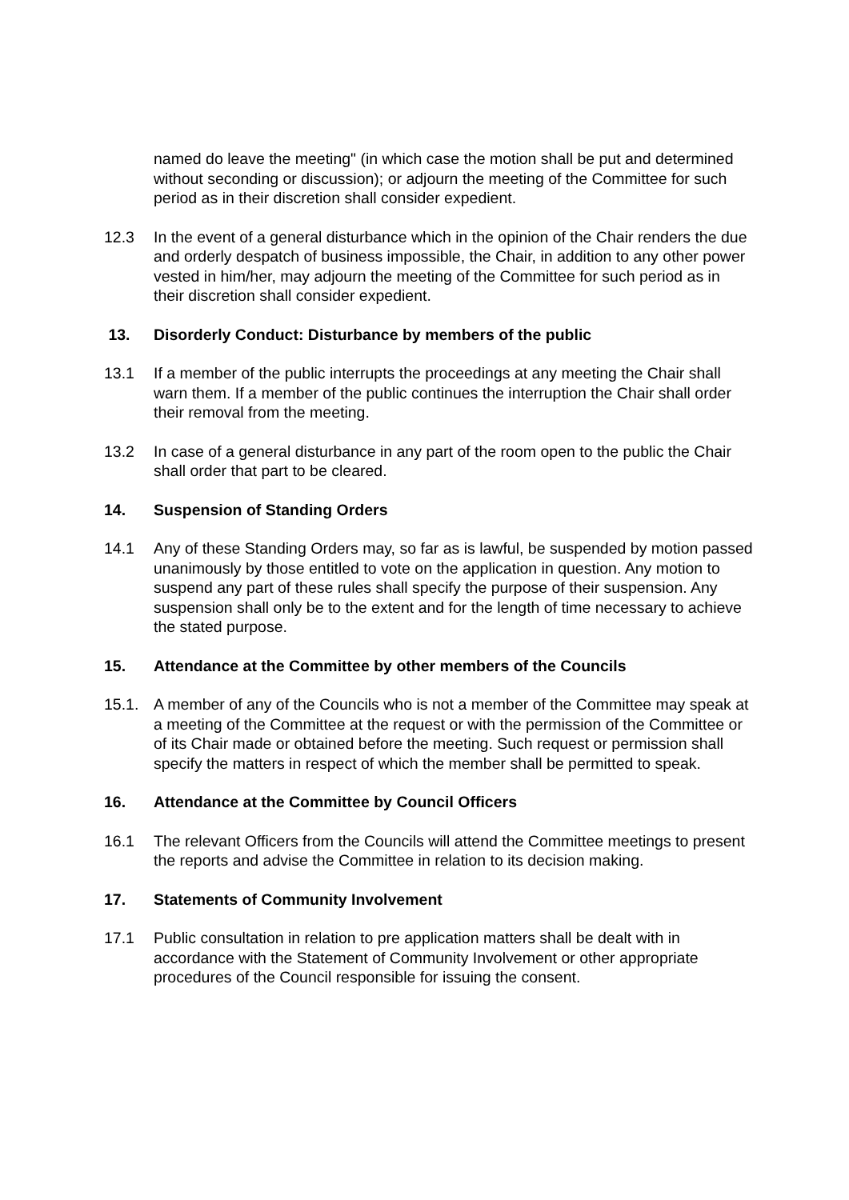named do leave the meeting" (in which case the motion shall be put and determined without seconding or discussion); or adjourn the meeting of the Committee for such period as in their discretion shall consider expedient.
12.3 In the event of a general disturbance which in the opinion of the Chair renders the due and orderly despatch of business impossible, the Chair, in addition to any other power vested in him/her, may adjourn the meeting of the Committee for such period as in their discretion shall consider expedient.
13. Disorderly Conduct: Disturbance by members of the public
13.1 If a member of the public interrupts the proceedings at any meeting the Chair shall warn them. If a member of the public continues the interruption the Chair shall order their removal from the meeting.
13.2 In case of a general disturbance in any part of the room open to the public the Chair shall order that part to be cleared.
14. Suspension of Standing Orders
14.1 Any of these Standing Orders may, so far as is lawful, be suspended by motion passed unanimously by those entitled to vote on the application in question. Any motion to suspend any part of these rules shall specify the purpose of their suspension. Any suspension shall only be to the extent and for the length of time necessary to achieve the stated purpose.
15. Attendance at the Committee by other members of the Councils
15.1. A member of any of the Councils who is not a member of the Committee may speak at a meeting of the Committee at the request or with the permission of the Committee or of its Chair made or obtained before the meeting. Such request or permission shall specify the matters in respect of which the member shall be permitted to speak.
16. Attendance at the Committee by Council Officers
16.1 The relevant Officers from the Councils will attend the Committee meetings to present the reports and advise the Committee in relation to its decision making.
17. Statements of Community Involvement
17.1 Public consultation in relation to pre application matters shall be dealt with in accordance with the Statement of Community Involvement or other appropriate procedures of the Council responsible for issuing the consent.